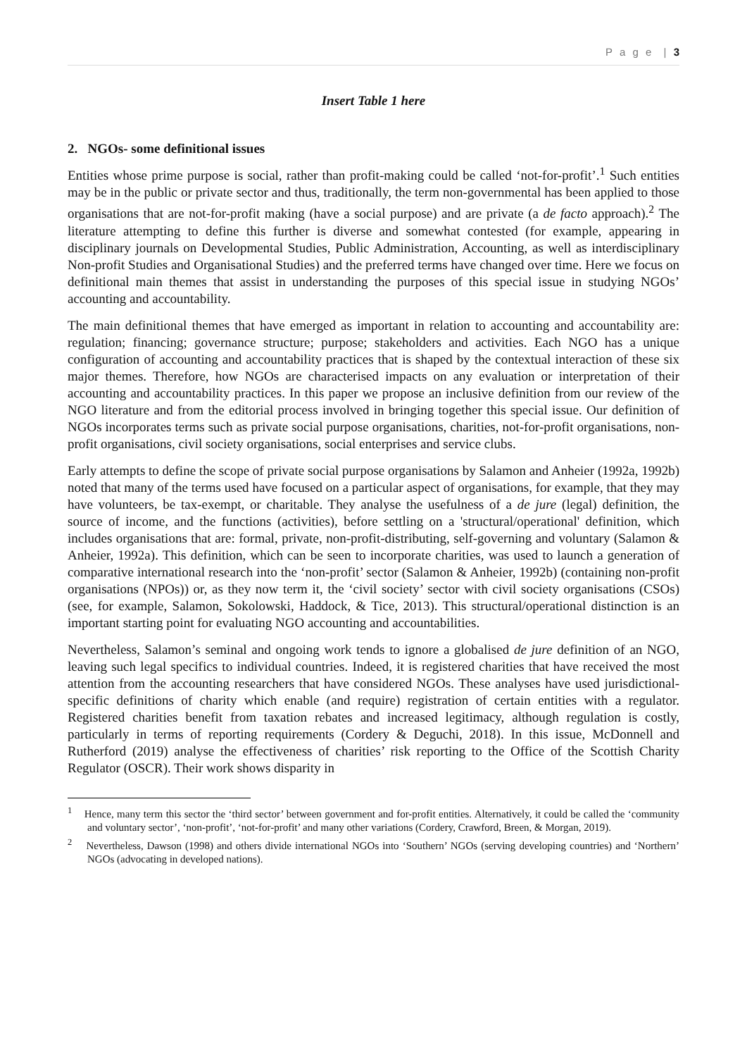P a g e | 3
Insert Table 1 here
2. NGOs- some definitional issues
Entities whose prime purpose is social, rather than profit-making could be called ‘not-for-profit’.<sup>1</sup> Such entities may be in the public or private sector and thus, traditionally, the term non-governmental has been applied to those organisations that are not-for-profit making (have a social purpose) and are private (a de facto approach).<sup>2</sup> The literature attempting to define this further is diverse and somewhat contested (for example, appearing in disciplinary journals on Developmental Studies, Public Administration, Accounting, as well as interdisciplinary Non-profit Studies and Organisational Studies) and the preferred terms have changed over time. Here we focus on definitional main themes that assist in understanding the purposes of this special issue in studying NGOs’ accounting and accountability.
The main definitional themes that have emerged as important in relation to accounting and accountability are: regulation; financing; governance structure; purpose; stakeholders and activities. Each NGO has a unique configuration of accounting and accountability practices that is shaped by the contextual interaction of these six major themes. Therefore, how NGOs are characterised impacts on any evaluation or interpretation of their accounting and accountability practices. In this paper we propose an inclusive definition from our review of the NGO literature and from the editorial process involved in bringing together this special issue. Our definition of NGOs incorporates terms such as private social purpose organisations, charities, not-for-profit organisations, non-profit organisations, civil society organisations, social enterprises and service clubs.
Early attempts to define the scope of private social purpose organisations by Salamon and Anheier (1992a, 1992b) noted that many of the terms used have focused on a particular aspect of organisations, for example, that they may have volunteers, be tax-exempt, or charitable. They analyse the usefulness of a de jure (legal) definition, the source of income, and the functions (activities), before settling on a 'structural/operational' definition, which includes organisations that are: formal, private, non-profit-distributing, self-governing and voluntary (Salamon & Anheier, 1992a). This definition, which can be seen to incorporate charities, was used to launch a generation of comparative international research into the ‘non-profit’ sector (Salamon & Anheier, 1992b) (containing non-profit organisations (NPOs)) or, as they now term it, the ‘civil society’ sector with civil society organisations (CSOs) (see, for example, Salamon, Sokolowski, Haddock, & Tice, 2013). This structural/operational distinction is an important starting point for evaluating NGO accounting and accountabilities.
Nevertheless, Salamon’s seminal and ongoing work tends to ignore a globalised de jure definition of an NGO, leaving such legal specifics to individual countries. Indeed, it is registered charities that have received the most attention from the accounting researchers that have considered NGOs. These analyses have used jurisdictional-specific definitions of charity which enable (and require) registration of certain entities with a regulator. Registered charities benefit from taxation rebates and increased legitimacy, although regulation is costly, particularly in terms of reporting requirements (Cordery & Deguchi, 2018). In this issue, McDonnell and Rutherford (2019) analyse the effectiveness of charities’ risk reporting to the Office of the Scottish Charity Regulator (OSCR). Their work shows disparity in
<sup>1</sup> Hence, many term this sector the ‘third sector’ between government and for-profit entities. Alternatively, it could be called the ‘community and voluntary sector’, ‘non-profit’, ‘not-for-profit’ and many other variations (Cordery, Crawford, Breen, & Morgan, 2019).
<sup>2</sup> Nevertheless, Dawson (1998) and others divide international NGOs into ‘Southern’ NGOs (serving developing countries) and ‘Northern’ NGOs (advocating in developed nations).